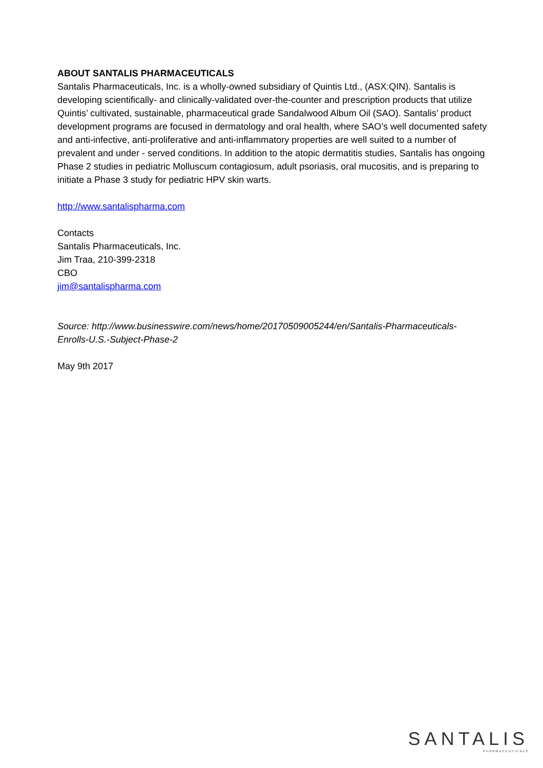ABOUT SANTALIS PHARMACEUTICALS
Santalis Pharmaceuticals, Inc. is a wholly-owned subsidiary of Quintis Ltd., (ASX:QIN). Santalis is developing scientifically- and clinically-validated over-the-counter and prescription products that utilize Quintis’ cultivated, sustainable, pharmaceutical grade Sandalwood Album Oil (SAO). Santalis’ product development programs are focused in dermatology and oral health, where SAO’s well documented safety and anti-infective, anti-proliferative and anti-inflammatory properties are well suited to a number of prevalent and under - served conditions. In addition to the atopic dermatitis studies, Santalis has ongoing Phase 2 studies in pediatric Molluscum contagiosum, adult psoriasis, oral mucositis, and is preparing to initiate a Phase 3 study for pediatric HPV skin warts.
http://www.santalispharma.com
Contacts
Santalis Pharmaceuticals, Inc.
Jim Traa, 210-399-2318
CBO
jim@santalispharma.com
Source: http://www.businesswire.com/news/home/20170509005244/en/Santalis-Pharmaceuticals-Enrolls-U.S.-Subject-Phase-2
May 9th 2017
SANTALIS
PHARMACEUTICALS